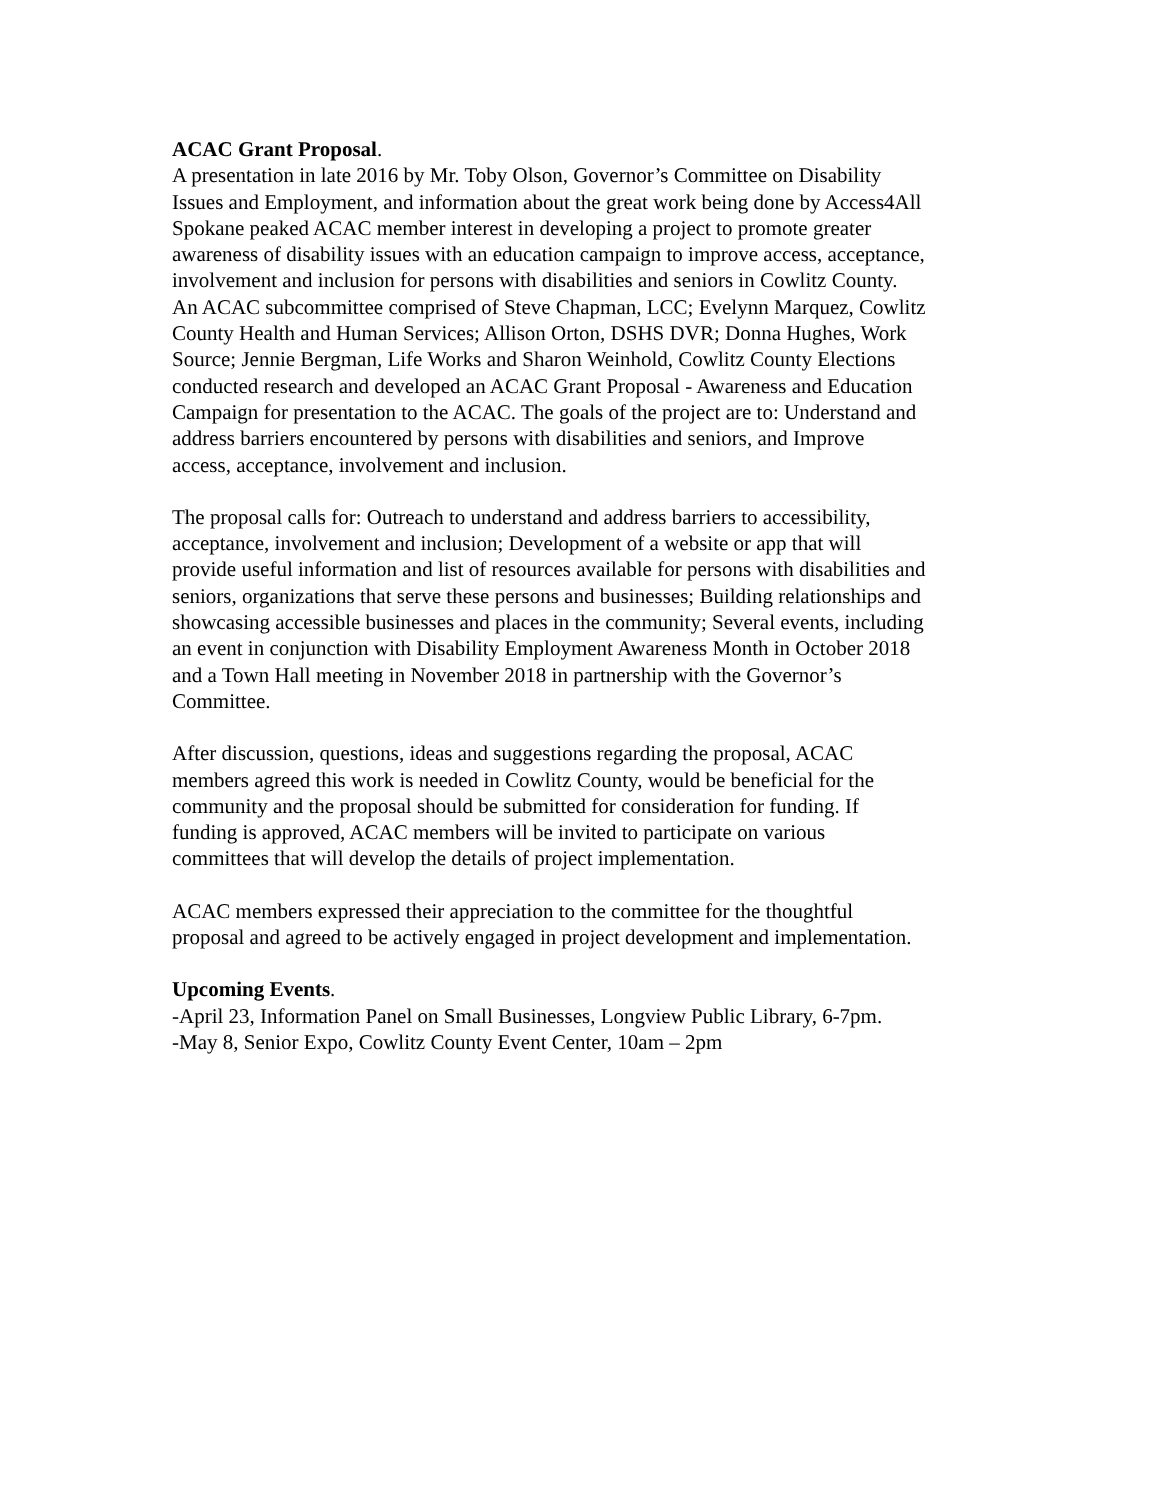ACAC Grant Proposal.
A presentation in late 2016 by Mr. Toby Olson, Governor’s Committee on Disability
Issues and Employment, and information about the great work being done by Access4All
Spokane peaked ACAC member interest in developing a project to promote greater
awareness of disability issues with an education campaign to improve access, acceptance,
involvement and inclusion for persons with disabilities and seniors in Cowlitz County.
An ACAC subcommittee comprised of Steve Chapman, LCC; Evelynn Marquez, Cowlitz
County Health and Human Services; Allison Orton, DSHS DVR; Donna Hughes, Work
Source; Jennie Bergman, Life Works and Sharon Weinhold, Cowlitz County Elections
conducted research and developed an ACAC Grant Proposal - Awareness and Education
Campaign for presentation to the ACAC. The goals of the project are to: Understand and
address barriers encountered by persons with disabilities and seniors, and Improve
access, acceptance, involvement and inclusion.
The proposal calls for: Outreach to understand and address barriers to accessibility,
acceptance, involvement and inclusion; Development of a website or app that will
provide useful information and list of resources available for persons with disabilities and
seniors, organizations that serve these persons and businesses; Building relationships and
showcasing accessible businesses and places in the community; Several events, including
an event in conjunction with Disability Employment Awareness Month in October 2018
and a Town Hall meeting in November 2018 in partnership with the Governor’s
Committee.
After discussion, questions, ideas and suggestions regarding the proposal, ACAC
members agreed this work is needed in Cowlitz County, would be beneficial for the
community and the proposal should be submitted for consideration for funding. If
funding is approved, ACAC members will be invited to participate on various
committees that will develop the details of project implementation.
ACAC members expressed their appreciation to the committee for the thoughtful
proposal and agreed to be actively engaged in project development and implementation.
Upcoming Events.
-April 23, Information Panel on Small Businesses, Longview Public Library, 6-7pm.
-May 8, Senior Expo, Cowlitz County Event Center, 10am – 2pm